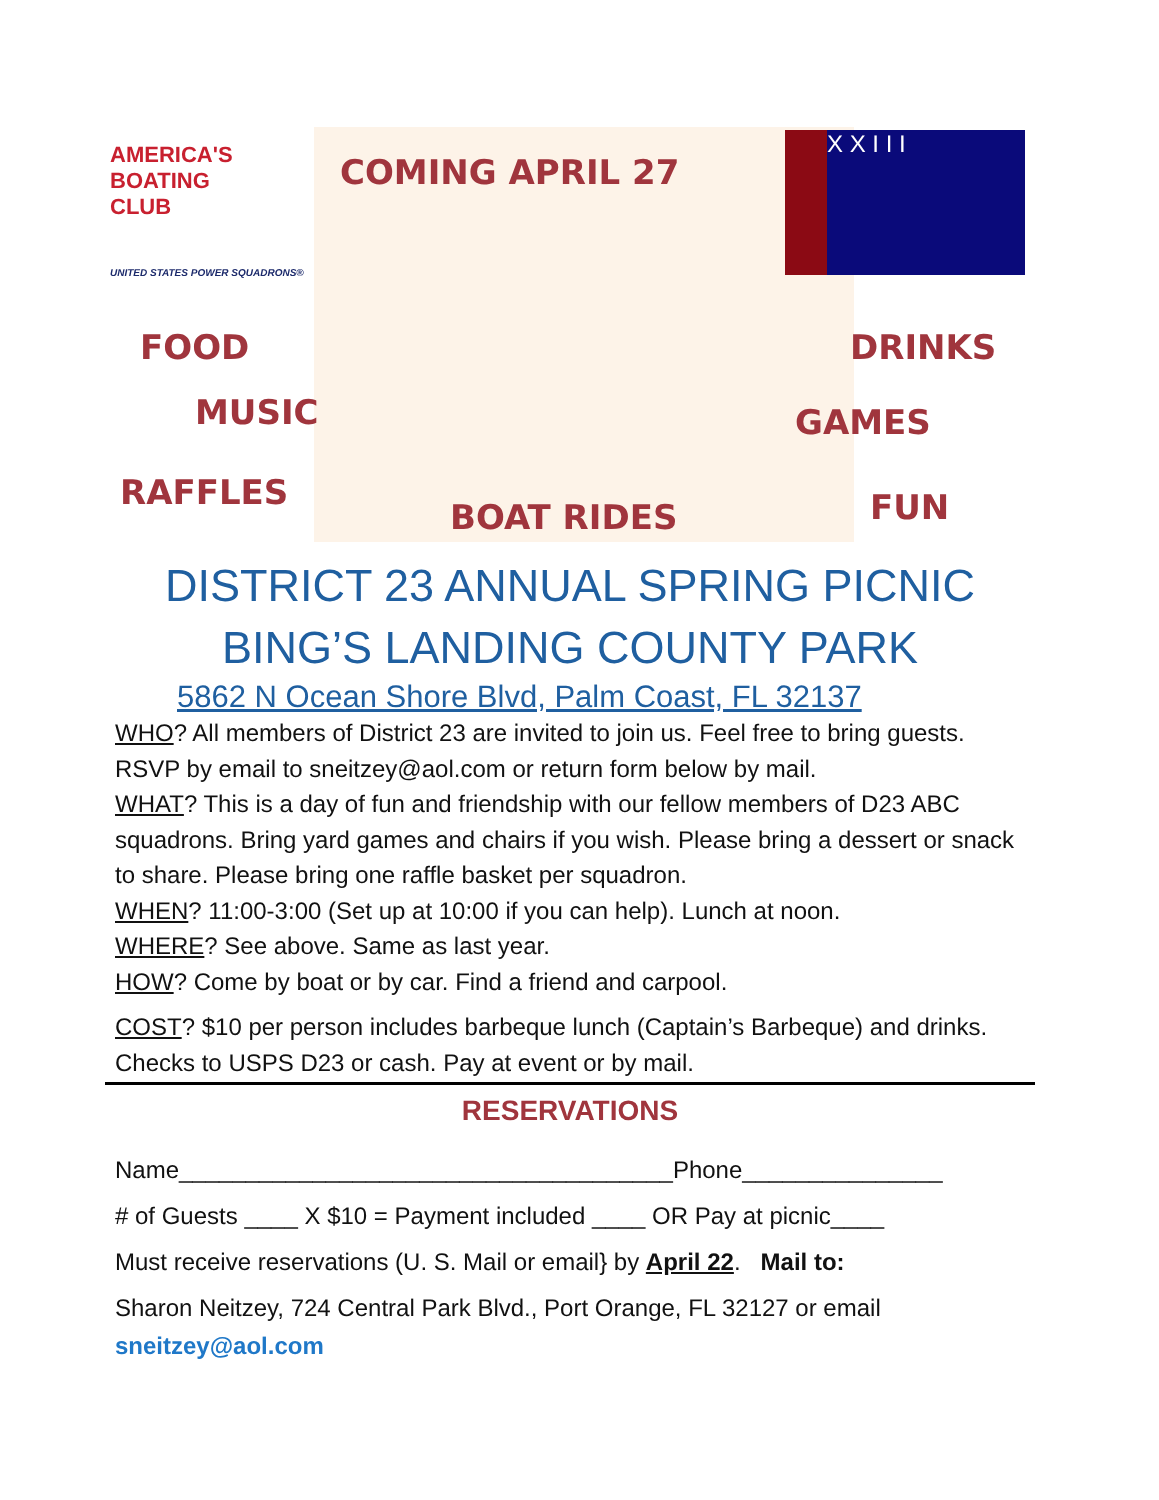AMERICA'S
BOATING
CLUB
UNITED STATES POWER SQUADRONS®
COMING APRIL 27
X X I I I
FOOD
MUSIC
RAFFLES
BOAT RIDES
DRINKS
GAMES
FUN
DISTRICT 23 ANNUAL SPRING PICNIC
BING’S LANDING COUNTY PARK
5862 N Ocean Shore Blvd, Palm Coast, FL 32137
WHO? All members of District 23 are invited to join us. Feel free to bring guests. RSVP by email to sneitzey@aol.com or return form below by mail.
WHAT? This is a day of fun and friendship with our fellow members of D23 ABC squadrons. Bring yard games and chairs if you wish. Please bring a dessert or snack to share. Please bring one raffle basket per squadron.
WHEN? 11:00-3:00 (Set up at 10:00 if you can help). Lunch at noon.
WHERE? See above. Same as last year.
HOW? Come by boat or by car. Find a friend and carpool.
COST? $10 per person includes barbeque lunch (Captain’s Barbeque) and drinks. Checks to USPS D23 or cash. Pay at event or by mail.
RESERVATIONS
Name_____________________________________Phone_______________
# of Guests ____ X $10 = Payment included ____ OR Pay at picnic____
Must receive reservations (U. S. Mail or email} by April 22. Mail to:
Sharon Neitzey, 724 Central Park Blvd., Port Orange, FL 32127 or email
sneitzey@aol.com